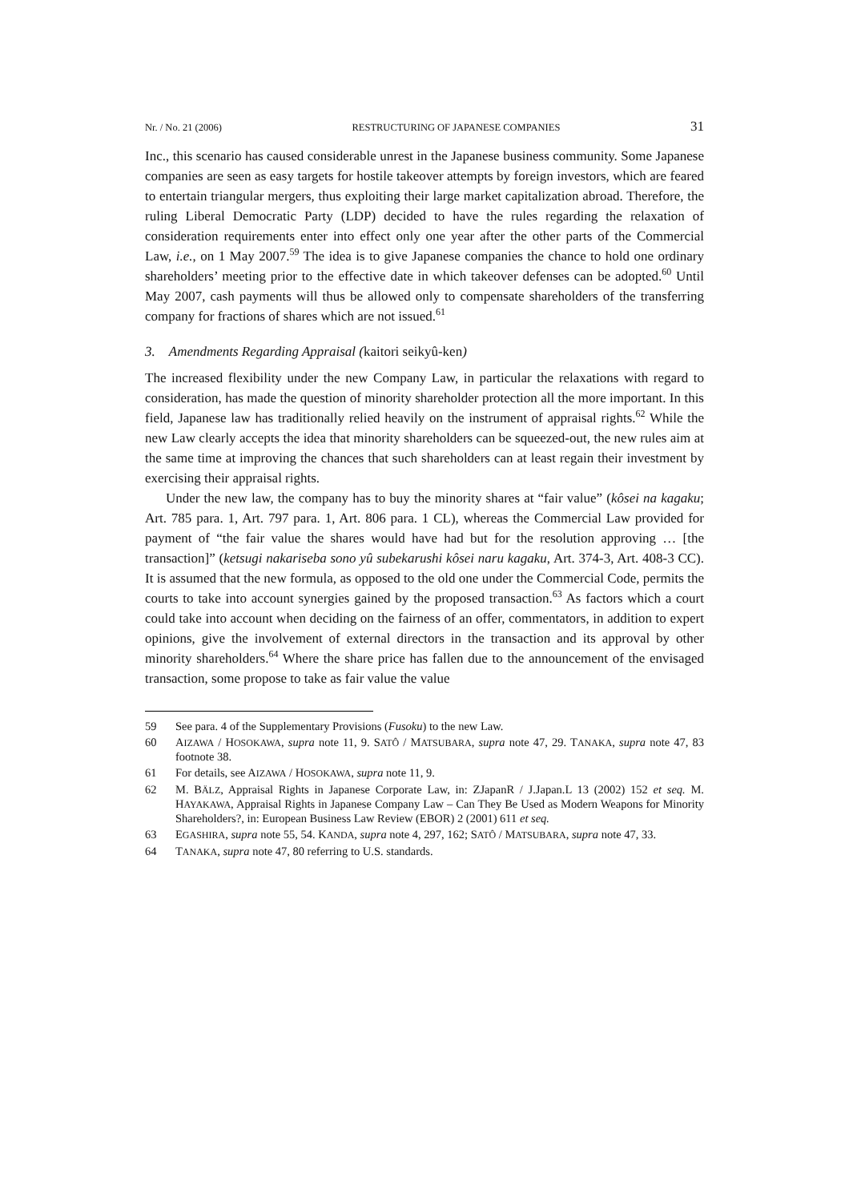Nr. / No. 21 (2006) RESTRUCTURING OF JAPANESE COMPANIES 31
Inc., this scenario has caused considerable unrest in the Japanese business community. Some Japanese companies are seen as easy targets for hostile takeover attempts by foreign investors, which are feared to entertain triangular mergers, thus exploiting their large market capitalization abroad. Therefore, the ruling Liberal Democratic Party (LDP) decided to have the rules regarding the relaxation of consideration requirements enter into effect only one year after the other parts of the Commercial Law, i.e., on 1 May 2007.<sup>59</sup> The idea is to give Japanese companies the chance to hold one ordinary shareholders’ meeting prior to the effective date in which takeover defenses can be adopted.<sup>60</sup> Until May 2007, cash payments will thus be allowed only to compensate shareholders of the transferring company for fractions of shares which are not issued.<sup>61</sup>
3. Amendments Regarding Appraisal (kaitori seikyû-ken)
The increased flexibility under the new Company Law, in particular the relaxations with regard to consideration, has made the question of minority shareholder protection all the more important. In this field, Japanese law has traditionally relied heavily on the instrument of appraisal rights.<sup>62</sup> While the new Law clearly accepts the idea that minority shareholders can be squeezed-out, the new rules aim at the same time at improving the chances that such shareholders can at least regain their investment by exercising their appraisal rights.
Under the new law, the company has to buy the minority shares at “fair value” (kôsei na kagaku; Art. 785 para. 1, Art. 797 para. 1, Art. 806 para. 1 CL), whereas the Commercial Law provided for payment of “the fair value the shares would have had but for the resolution approving … [the transaction]” (ketsugi nakariseba sono yû subekarushi kôsei naru kagaku, Art. 374-3, Art. 408-3 CC). It is assumed that the new formula, as opposed to the old one under the Commercial Code, permits the courts to take into account synergies gained by the proposed transaction.<sup>63</sup> As factors which a court could take into account when deciding on the fairness of an offer, commentators, in addition to expert opinions, give the involvement of external directors in the transaction and its approval by other minority shareholders.<sup>64</sup> Where the share price has fallen due to the announcement of the envisaged transaction, some propose to take as fair value the value
59 See para. 4 of the Supplementary Provisions (Fusoku) to the new Law.
60 AIZAWA / HOSOKAWA, supra note 11, 9. SATÔ / MATSUBARA, supra note 47, 29. TANAKA, supra note 47, 83 footnote 38.
61 For details, see AIZAWA / HOSOKAWA, supra note 11, 9.
62 M. BÄLZ, Appraisal Rights in Japanese Corporate Law, in: ZJapanR / J.Japan.L 13 (2002) 152 et seq. M. HAYAKAWA, Appraisal Rights in Japanese Company Law – Can They Be Used as Modern Weapons for Minority Shareholders?, in: European Business Law Review (EBOR) 2 (2001) 611 et seq.
63 EGASHIRA, supra note 55, 54. KANDA, supra note 4, 297, 162; SATÔ / MATSUBARA, supra note 47, 33.
64 TANAKA, supra note 47, 80 referring to U.S. standards.